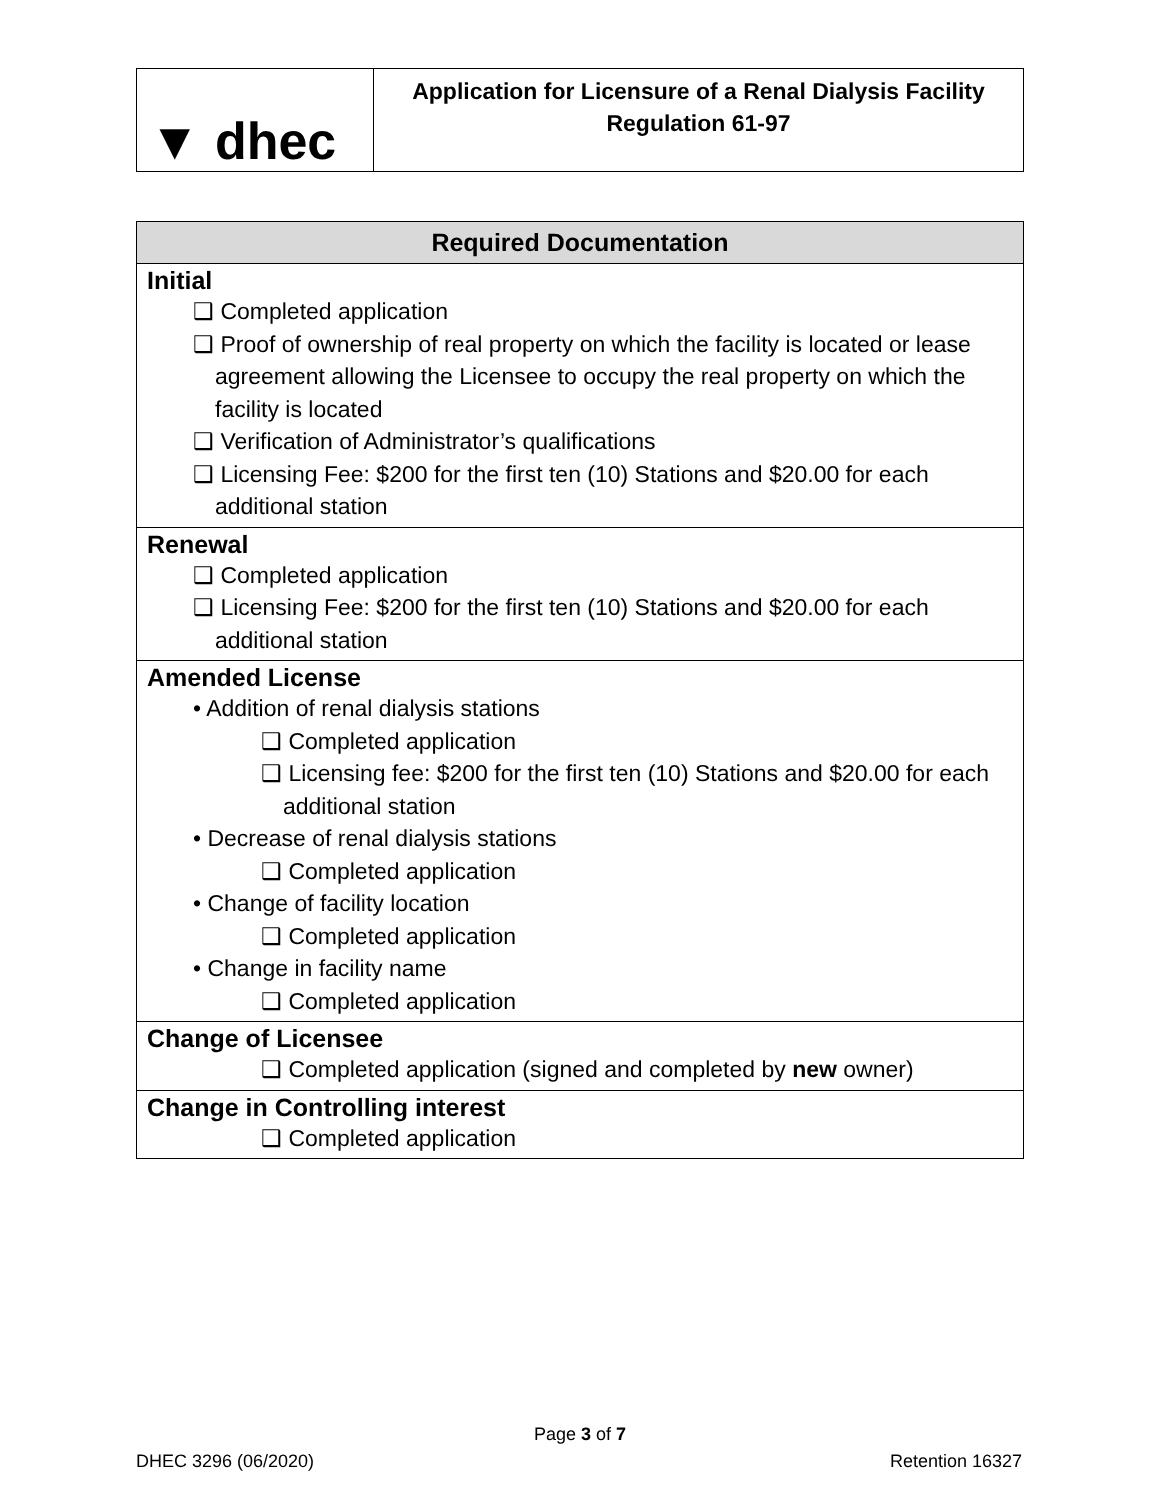▼ dhec
Application for Licensure of a Renal Dialysis Facility
Regulation 61-97
| Required Documentation |
| --- |
| Initial ❑ Completed application ❑ Proof of ownership of real property on which the facility is located or lease agreement allowing the Licensee to occupy the real property on which the facility is located ❑ Verification of Administrator’s qualifications ❑ Licensing Fee: $200 for the first ten (10) Stations and $20.00 for each additional station |
| Renewal ❑ Completed application ❑ Licensing Fee: $200 for the first ten (10) Stations and $20.00 for each additional station |
| Amended License • Addition of renal dialysis stations ❑ Completed application ❑ Licensing fee: $200 for the first ten (10) Stations and $20.00 for each additional station • Decrease of renal dialysis stations ❑ Completed application • Change of facility location ❑ Completed application • Change in facility name ❑ Completed application |
| Change of Licensee ❑ Completed application (signed and completed by new owner) |
| Change in Controlling interest ❑ Completed application |
Page 3 of 7
DHEC 3296 (06/2020) Retention 16327